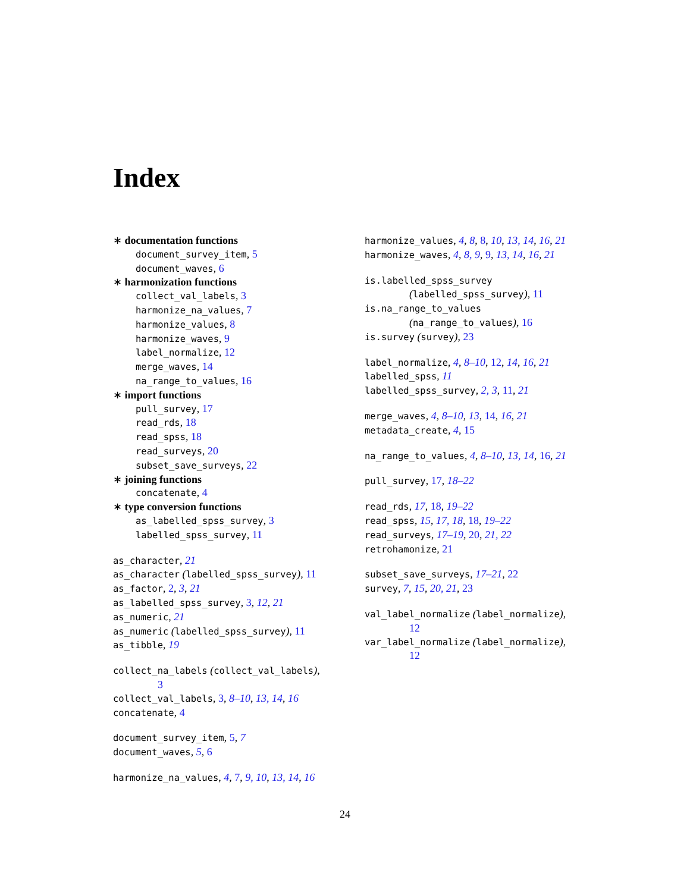Index
∗ documentation functions
document_survey_item, 5
document_waves, 6
∗ harmonization functions
collect_val_labels, 3
harmonize_na_values, 7
harmonize_values, 8
harmonize_waves, 9
label_normalize, 12
merge_waves, 14
na_range_to_values, 16
∗ import functions
pull_survey, 17
read_rds, 18
read_spss, 18
read_surveys, 20
subset_save_surveys, 22
∗ joining functions
concatenate, 4
∗ type conversion functions
as_labelled_spss_survey, 3
labelled_spss_survey, 11
as_character, 21
as_character (labelled_spss_survey), 11
as_factor, 2, 3, 21
as_labelled_spss_survey, 3, 12, 21
as_numeric, 21
as_numeric (labelled_spss_survey), 11
as_tibble, 19
collect_na_labels (collect_val_labels),
3
collect_val_labels, 3, 8–10, 13, 14, 16
concatenate, 4
document_survey_item, 5, 7
document_waves, 5, 6
harmonize_na_values, 4, 7, 9, 10, 13, 14, 16
harmonize_values, 4, 8, 8, 10, 13, 14, 16, 21
harmonize_waves, 4, 8, 9, 9, 13, 14, 16, 21
is.labelled_spss_survey
(labelled_spss_survey), 11
is.na_range_to_values
(na_range_to_values), 16
is.survey (survey), 23
label_normalize, 4, 8–10, 12, 14, 16, 21
labelled_spss, 11
labelled_spss_survey, 2, 3, 11, 21
merge_waves, 4, 8–10, 13, 14, 16, 21
metadata_create, 4, 15
na_range_to_values, 4, 8–10, 13, 14, 16, 21
pull_survey, 17, 18–22
read_rds, 17, 18, 19–22
read_spss, 15, 17, 18, 18, 19–22
read_surveys, 17–19, 20, 21, 22
retrohamonize, 21
subset_save_surveys, 17–21, 22
survey, 7, 15, 20, 21, 23
val_label_normalize (label_normalize),
12
var_label_normalize (label_normalize),
12
24